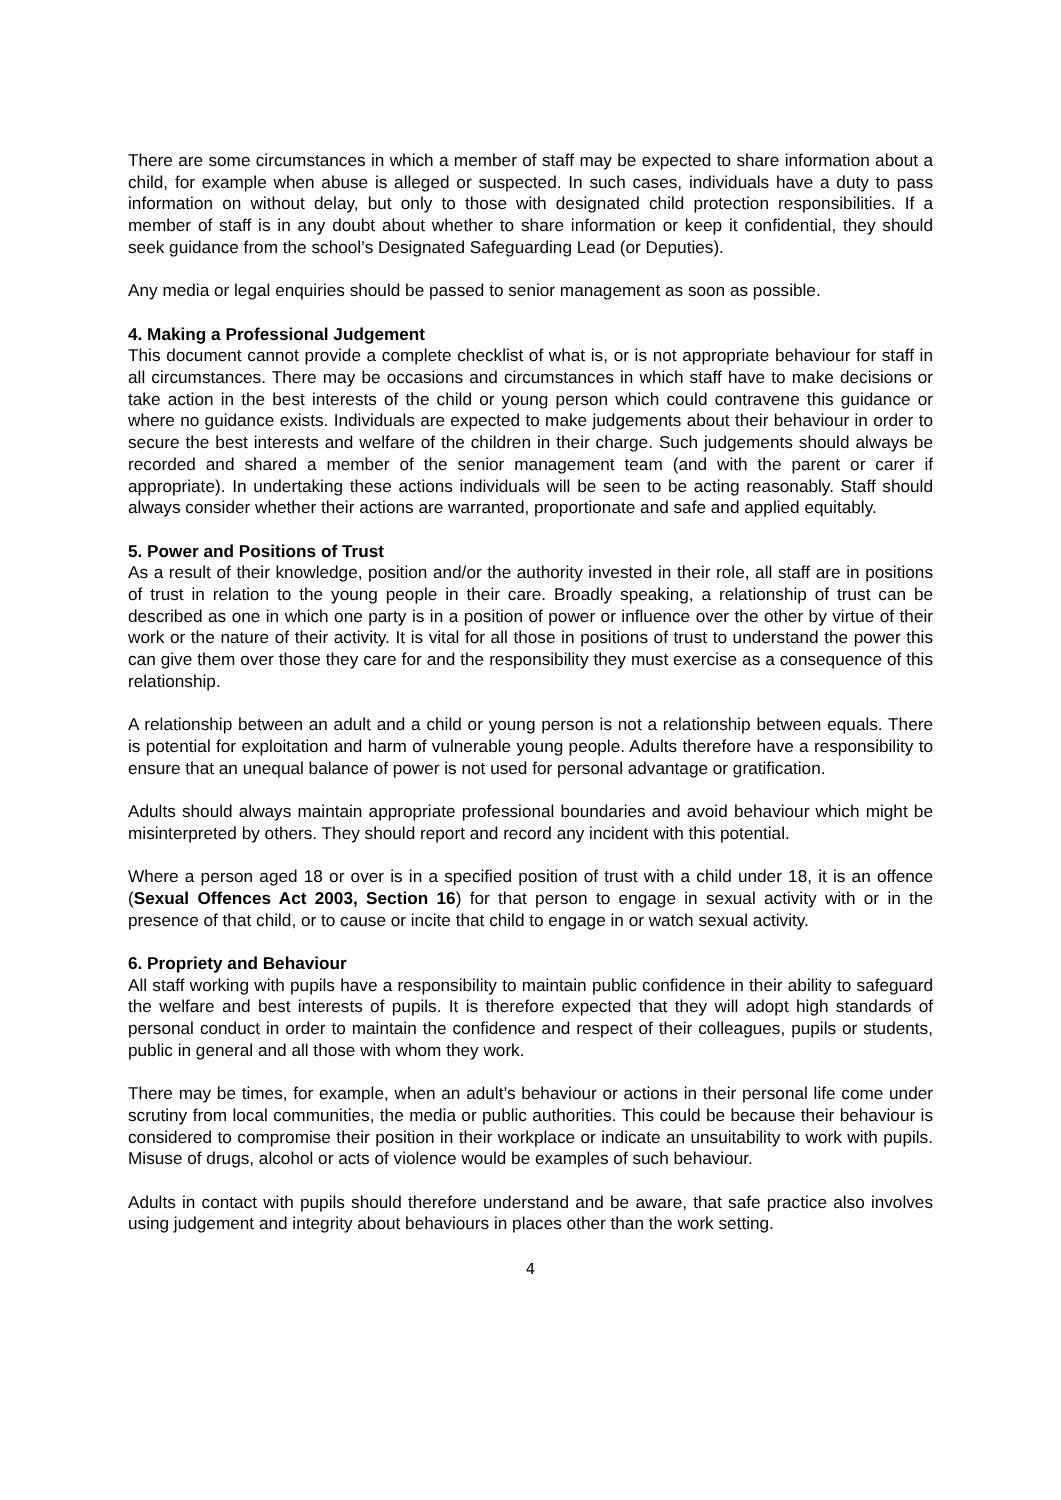There are some circumstances in which a member of staff may be expected to share information about a child, for example when abuse is alleged or suspected. In such cases, individuals have a duty to pass information on without delay, but only to those with designated child protection responsibilities. If a member of staff is in any doubt about whether to share information or keep it confidential, they should seek guidance from the school’s Designated Safeguarding Lead (or Deputies).
Any media or legal enquiries should be passed to senior management as soon as possible.
4. Making a Professional Judgement
This document cannot provide a complete checklist of what is, or is not appropriate behaviour for staff in all circumstances. There may be occasions and circumstances in which staff have to make decisions or take action in the best interests of the child or young person which could contravene this guidance or where no guidance exists. Individuals are expected to make judgements about their behaviour in order to secure the best interests and welfare of the children in their charge. Such judgements should always be recorded and shared a member of the senior management team (and with the parent or carer if appropriate). In undertaking these actions individuals will be seen to be acting reasonably. Staff should always consider whether their actions are warranted, proportionate and safe and applied equitably.
5. Power and Positions of Trust
As a result of their knowledge, position and/or the authority invested in their role, all staff are in positions of trust in relation to the young people in their care. Broadly speaking, a relationship of trust can be described as one in which one party is in a position of power or influence over the other by virtue of their work or the nature of their activity. It is vital for all those in positions of trust to understand the power this can give them over those they care for and the responsibility they must exercise as a consequence of this relationship.
A relationship between an adult and a child or young person is not a relationship between equals. There is potential for exploitation and harm of vulnerable young people. Adults therefore have a responsibility to ensure that an unequal balance of power is not used for personal advantage or gratification.
Adults should always maintain appropriate professional boundaries and avoid behaviour which might be misinterpreted by others. They should report and record any incident with this potential.
Where a person aged 18 or over is in a specified position of trust with a child under 18, it is an offence (Sexual Offences Act 2003, Section 16) for that person to engage in sexual activity with or in the presence of that child, or to cause or incite that child to engage in or watch sexual activity.
6. Propriety and Behaviour
All staff working with pupils have a responsibility to maintain public confidence in their ability to safeguard the welfare and best interests of pupils. It is therefore expected that they will adopt high standards of personal conduct in order to maintain the confidence and respect of their colleagues, pupils or students, public in general and all those with whom they work.
There may be times, for example, when an adult’s behaviour or actions in their personal life come under scrutiny from local communities, the media or public authorities. This could be because their behaviour is considered to compromise their position in their workplace or indicate an unsuitability to work with pupils. Misuse of drugs, alcohol or acts of violence would be examples of such behaviour.
Adults in contact with pupils should therefore understand and be aware, that safe practice also involves using judgement and integrity about behaviours in places other than the work setting.
4